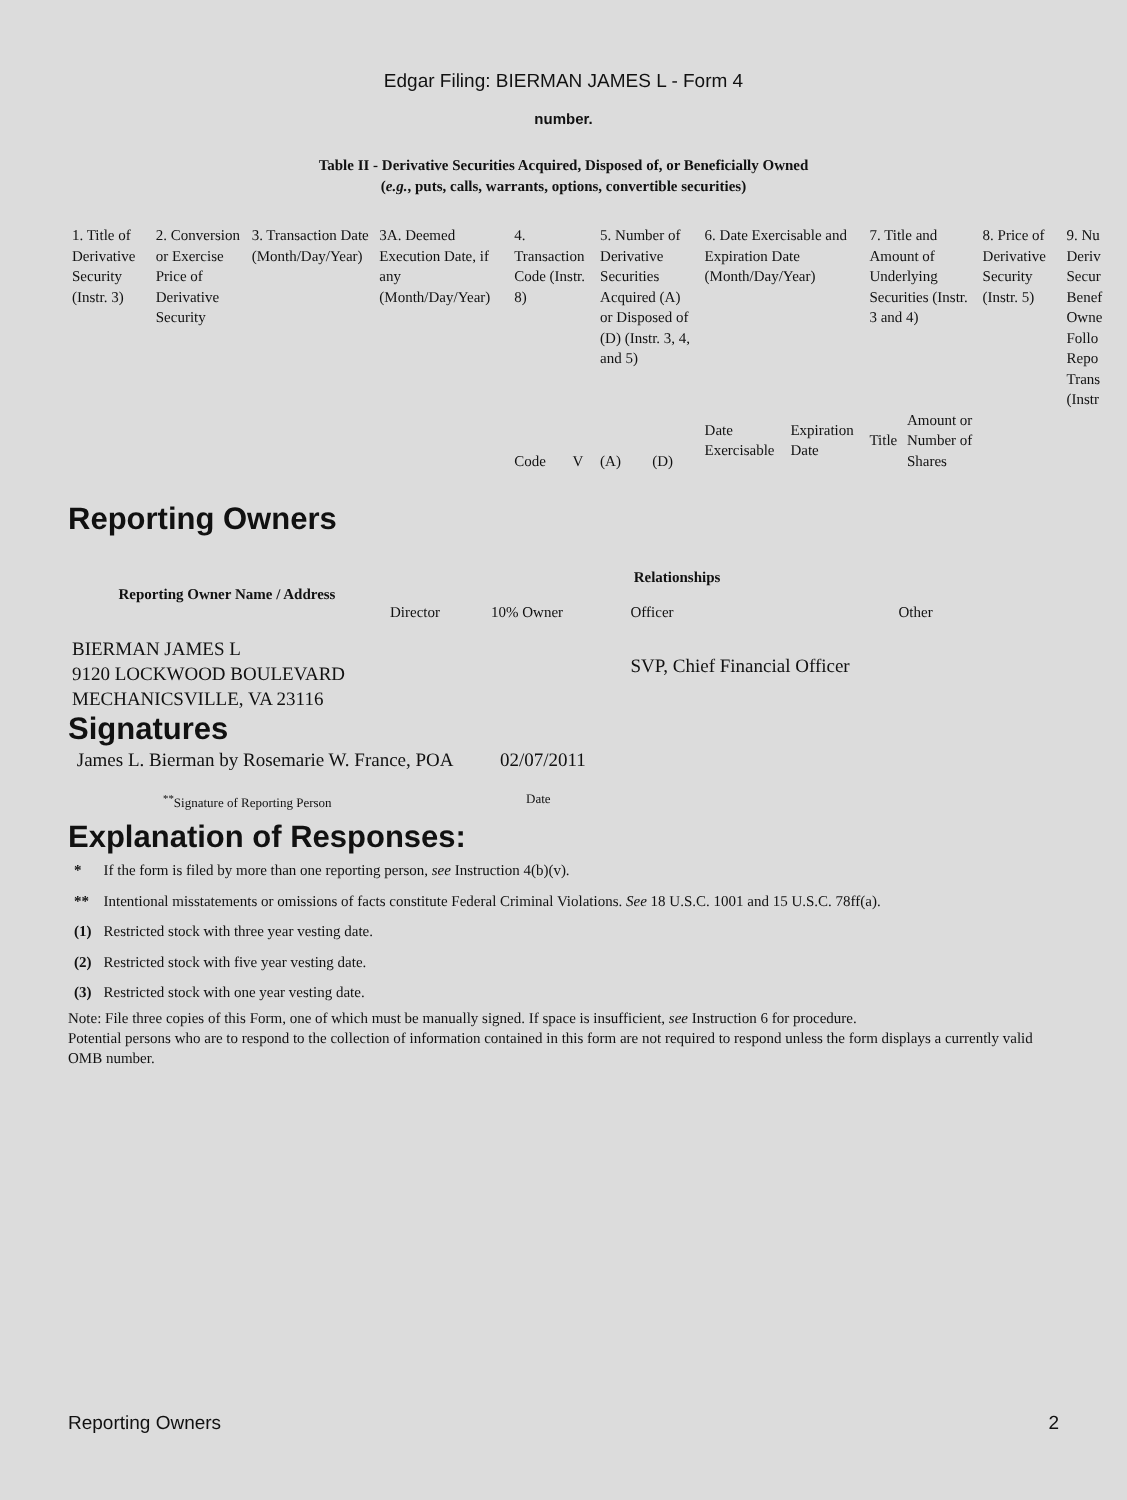Edgar Filing: BIERMAN JAMES L - Form 4
number.
Table II - Derivative Securities Acquired, Disposed of, or Beneficially Owned
(e.g., puts, calls, warrants, options, convertible securities)
| 1. Title of Derivative Security (Instr. 3) | 2. Conversion or Exercise Price of Derivative Security | 3. Transaction Date (Month/Day/Year) | 3A. Deemed Execution Date, if any (Month/Day/Year) | 4. Transaction Code (Instr. 8) | | 5. Number of Derivative Securities Acquired (A) or Disposed of (D) (Instr. 3, 4, and 5) | | 6. Date Exercisable and Expiration Date (Month/Day/Year) | | 7. Title and Amount of Underlying Securities (Instr. 3 and 4) | | 8. Price of Derivative Security (Instr. 5) | 9. Nu Deriv Secur Benef Owne Follo Repo Trans (Instr |
| --- | --- | --- | --- | --- | --- | --- | --- | --- | --- | --- | --- | --- | --- |
| | | | | Code | V | (A) | (D) | Date Exercisable | Expiration Date | Title | Amount or Number of Shares | | |
Reporting Owners
| Reporting Owner Name / Address | Relationships | | | |
| --- | --- | --- | --- | --- |
| | Director | 10% Owner | Officer | Other |
| BIERMAN JAMES L 9120 LOCKWOOD BOULEVARD MECHANICSVILLE, VA 23116 | | | SVP, Chief Financial Officer | |
Signatures
| James L. Bierman by Rosemarie W. France, POA | 02/07/2011 |
| <sup>**</sup> Signature of Reporting Person | Date |
Explanation of Responses:
| * | If the form is filed by more than one reporting person, see Instruction 4(b)(v). |
| ** | Intentional misstatements or omissions of facts constitute Federal Criminal Violations. See 18 U.S.C. 1001 and 15 U.S.C. 78ff(a). |
| (1) | Restricted stock with three year vesting date. |
| (2) | Restricted stock with five year vesting date. |
| (3) | Restricted stock with one year vesting date. |
Note: File three copies of this Form, one of which must be manually signed. If space is insufficient, see Instruction 6 for procedure.
Potential persons who are to respond to the collection of information contained in this form are not required to respond unless the form displays a currently valid OMB number.
Reporting Owners 2